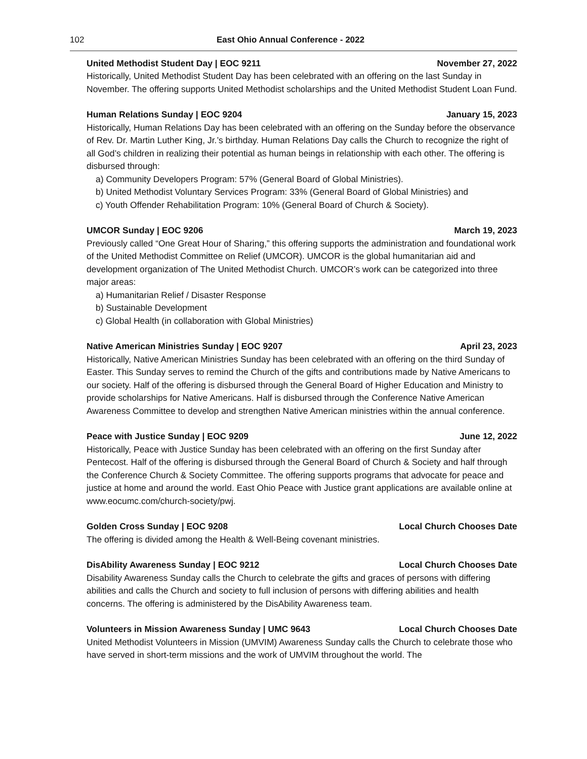102 East Ohio Annual Conference - 2022
United Methodist Student Day | EOC 9211 November 27, 2022
Historically, United Methodist Student Day has been celebrated with an offering on the last Sunday in November. The offering supports United Methodist scholarships and the United Methodist Student Loan Fund.
Human Relations Sunday | EOC 9204 January 15, 2023
Historically, Human Relations Day has been celebrated with an offering on the Sunday before the observance of Rev. Dr. Martin Luther King, Jr.’s birthday. Human Relations Day calls the Church to recognize the right of all God’s children in realizing their potential as human beings in relationship with each other. The offering is disbursed through:
a) Community Developers Program: 57% (General Board of Global Ministries).
b) United Methodist Voluntary Services Program: 33% (General Board of Global Ministries) and
c) Youth Offender Rehabilitation Program: 10% (General Board of Church & Society).
UMCOR Sunday | EOC 9206 March 19, 2023
Previously called “One Great Hour of Sharing,” this offering supports the administration and foundational work of the United Methodist Committee on Relief (UMCOR). UMCOR is the global humanitarian aid and development organization of The United Methodist Church. UMCOR’s work can be categorized into three major areas:
a) Humanitarian Relief / Disaster Response
b) Sustainable Development
c) Global Health (in collaboration with Global Ministries)
Native American Ministries Sunday | EOC 9207 April 23, 2023
Historically, Native American Ministries Sunday has been celebrated with an offering on the third Sunday of Easter. This Sunday serves to remind the Church of the gifts and contributions made by Native Americans to our society. Half of the offering is disbursed through the General Board of Higher Education and Ministry to provide scholarships for Native Americans. Half is disbursed through the Conference Native American Awareness Committee to develop and strengthen Native American ministries within the annual conference.
Peace with Justice Sunday | EOC 9209 June 12, 2022
Historically, Peace with Justice Sunday has been celebrated with an offering on the first Sunday after Pentecost. Half of the offering is disbursed through the General Board of Church & Society and half through the Conference Church & Society Committee. The offering supports programs that advocate for peace and justice at home and around the world. East Ohio Peace with Justice grant applications are available online at www.eocumc.com/church-society/pwj.
Golden Cross Sunday | EOC 9208 Local Church Chooses Date
The offering is divided among the Health & Well-Being covenant ministries.
DisAbility Awareness Sunday | EOC 9212 Local Church Chooses Date
Disability Awareness Sunday calls the Church to celebrate the gifts and graces of persons with differing abilities and calls the Church and society to full inclusion of persons with differing abilities and health concerns. The offering is administered by the DisAbility Awareness team.
Volunteers in Mission Awareness Sunday | UMC 9643 Local Church Chooses Date
United Methodist Volunteers in Mission (UMVIM) Awareness Sunday calls the Church to celebrate those who have served in short-term missions and the work of UMVIM throughout the world. The